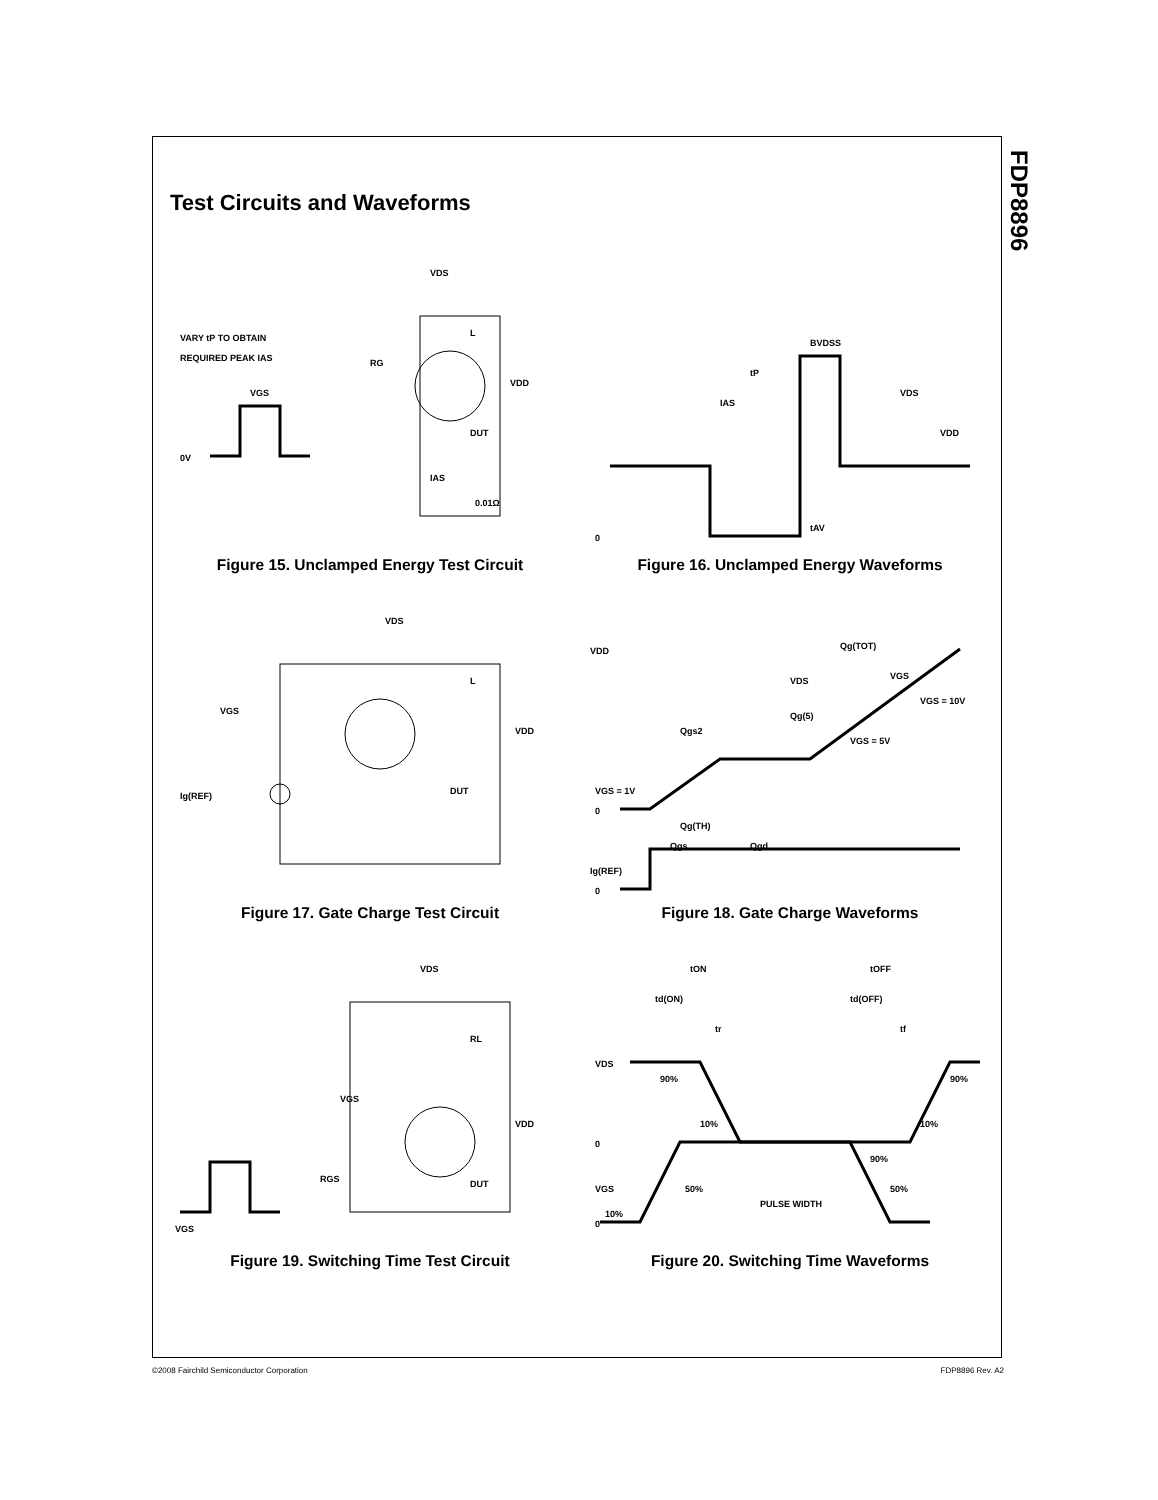FDP8896
Test Circuits and Waveforms
VARY tP TO OBTAIN
REQUIRED PEAK IAS
VDS
RG
DUT
VDD
L
0.01Ω
0V
VGS
IAS
Figure 15. Unclamped Energy Test Circuit
BVDSS
tP
IAS
VDS
VDD
0
tAV
Figure 16. Unclamped Energy Waveforms
VDS
VGS
L
VDD
DUT
Ig(REF)
Figure 17. Gate Charge Test Circuit
VDD
Qg(TOT)
VDS
VGS
VGS = 10V
Qg(5)
Qgs2
VGS = 5V
VGS = 1V
0
Qg(TH)
Qgs
Qgd
Ig(REF)
0
Figure 18. Gate Charge Waveforms
VDS
RL
VGS
VDD
DUT
RGS
VGS
Figure 19. Switching Time Test Circuit
tON
tOFF
td(ON)
td(OFF)
tr
tf
VDS
90%
90%
10%
10%
0
90%
VGS
50%
50%
PULSE WIDTH
10%
0
Figure 20. Switching Time Waveforms
©2008 Fairchild Semiconductor Corporation FDP8896 Rev. A2